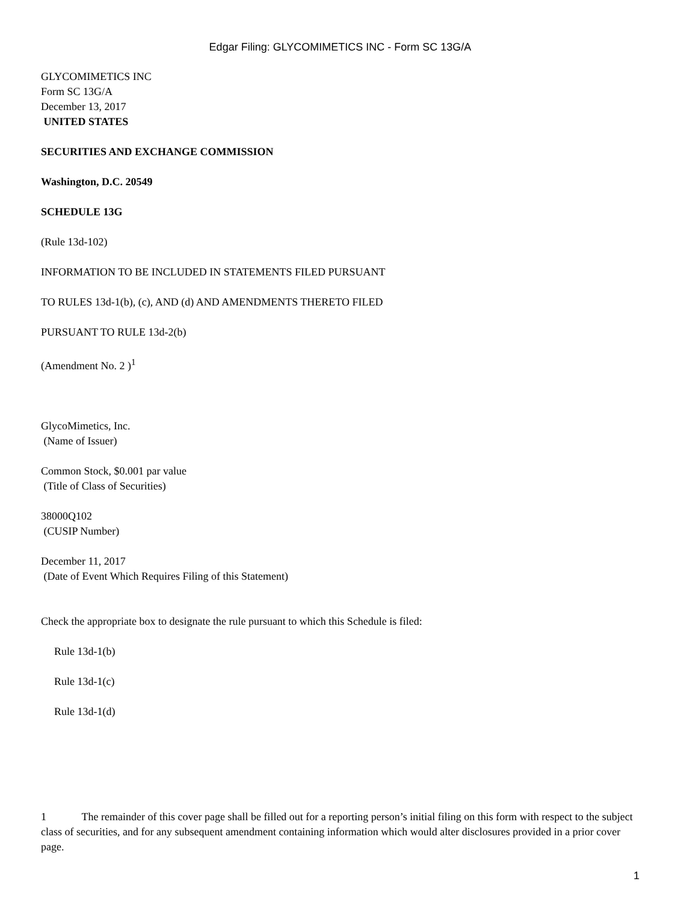Edgar Filing: GLYCOMIMETICS INC - Form SC 13G/A
GLYCOMIMETICS INC
Form SC 13G/A
December 13, 2017
UNITED STATES
SECURITIES AND EXCHANGE COMMISSION
Washington, D.C. 20549
SCHEDULE 13G
(Rule 13d-102)
INFORMATION TO BE INCLUDED IN STATEMENTS FILED PURSUANT
TO RULES 13d-1(b), (c), AND (d) AND AMENDMENTS THERETO FILED
PURSUANT TO RULE 13d-2(b)
(Amendment No. 2 )<sup>1</sup>
GlycoMimetics, Inc.
(Name of Issuer)
Common Stock, $0.001 par value
(Title of Class of Securities)
38000Q102
(CUSIP Number)
December 11, 2017
(Date of Event Which Requires Filing of this Statement)
Check the appropriate box to designate the rule pursuant to which this Schedule is filed:
Rule 13d-1(b)
Rule 13d-1(c)
Rule 13d-1(d)
1 The remainder of this cover page shall be filled out for a reporting person’s initial filing on this form with respect to the subject class of securities, and for any subsequent amendment containing information which would alter disclosures provided in a prior cover page.
1